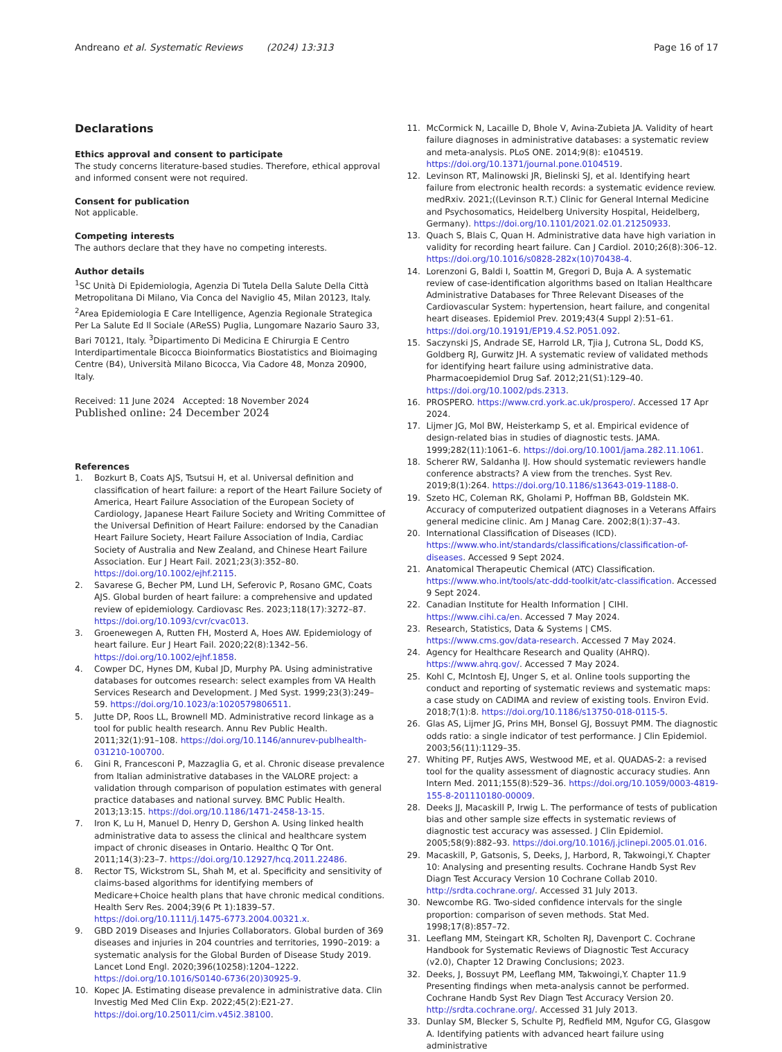Andreano et al. Systematic Reviews (2024) 13:313 Page 16 of 17
Declarations
Ethics approval and consent to participate
The study concerns literature-based studies. Therefore, ethical approval and informed consent were not required.
Consent for publication
Not applicable.
Competing interests
The authors declare that they have no competing interests.
Author details
<sup>1</sup> SC Unità Di Epidemiologia, Agenzia Di Tutela Della Salute Della Città Metropolitana Di Milano, Via Conca del Naviglio 45, Milan 20123, Italy. <sup>2</sup>Area Epidemiologia E Care Intelligence, Agenzia Regionale Strategica Per La Salute Ed Il Sociale (AReSS) Puglia, Lungomare Nazario Sauro 33, Bari 70121, Italy. <sup>3</sup>Dipartimento Di Medicina E Chirurgia E Centro Interdipartimentale Bicocca Bioinformatics Biostatistics and Bioimaging Centre (B4), Università Milano Bicocca, Via Cadore 48, Monza 20900, Italy.
Received: 11 June 2024 Accepted: 18 November 2024
Published online: 24 December 2024
References
1. Bozkurt B, Coats AJS, Tsutsui H, et al. Universal definition and classification of heart failure: a report of the Heart Failure Society of America, Heart Failure Association of the European Society of Cardiology, Japanese Heart Failure Society and Writing Committee of the Universal Definition of Heart Failure: endorsed by the Canadian Heart Failure Society, Heart Failure Association of India, Cardiac Society of Australia and New Zealand, and Chinese Heart Failure Association. Eur J Heart Fail. 2021;23(3):352–80. https://doi.org/10.1002/ejhf.2115.
2. Savarese G, Becher PM, Lund LH, Seferovic P, Rosano GMC, Coats AJS. Global burden of heart failure: a comprehensive and updated review of epidemiology. Cardiovasc Res. 2023;118(17):3272–87. https://doi.org/10.1093/cvr/cvac013.
3. Groenewegen A, Rutten FH, Mosterd A, Hoes AW. Epidemiology of heart failure. Eur J Heart Fail. 2020;22(8):1342–56. https://doi.org/10.1002/ejhf.1858.
4. Cowper DC, Hynes DM, Kubal JD, Murphy PA. Using administrative databases for outcomes research: select examples from VA Health Services Research and Development. J Med Syst. 1999;23(3):249–59. https://doi.org/10.1023/a:1020579806511.
5. Jutte DP, Roos LL, Brownell MD. Administrative record linkage as a tool for public health research. Annu Rev Public Health. 2011;32(1):91–108. https://doi.org/10.1146/annurev-publhealth-031210-100700.
6. Gini R, Francesconi P, Mazzaglia G, et al. Chronic disease prevalence from Italian administrative databases in the VALORE project: a validation through comparison of population estimates with general practice databases and national survey. BMC Public Health. 2013;13:15. https://doi.org/10.1186/1471-2458-13-15.
7. Iron K, Lu H, Manuel D, Henry D, Gershon A. Using linked health administrative data to assess the clinical and healthcare system impact of chronic diseases in Ontario. Healthc Q Tor Ont. 2011;14(3):23–7. https://doi.org/10.12927/hcq.2011.22486.
8. Rector TS, Wickstrom SL, Shah M, et al. Specificity and sensitivity of claims-based algorithms for identifying members of Medicare+Choice health plans that have chronic medical conditions. Health Serv Res. 2004;39(6 Pt 1):1839–57. https://doi.org/10.1111/j.1475-6773.2004.00321.x.
9. GBD 2019 Diseases and Injuries Collaborators. Global burden of 369 diseases and injuries in 204 countries and territories, 1990–2019: a systematic analysis for the Global Burden of Disease Study 2019. Lancet Lond Engl. 2020;396(10258):1204–1222. https://doi.org/10.1016/S0140-6736(20)30925-9.
10. Kopec JA. Estimating disease prevalence in administrative data. Clin Investig Med Med Clin Exp. 2022;45(2):E21-27. https://doi.org/10.25011/cim.v45i2.38100.
11. McCormick N, Lacaille D, Bhole V, Avina-Zubieta JA. Validity of heart failure diagnoses in administrative databases: a systematic review and meta-analysis. PLoS ONE. 2014;9(8): e104519. https://doi.org/10.1371/journal.pone.0104519.
12. Levinson RT, Malinowski JR, Bielinski SJ, et al. Identifying heart failure from electronic health records: a systematic evidence review. medRxiv. 2021;((Levinson R.T.) Clinic for General Internal Medicine and Psychosomatics, Heidelberg University Hospital, Heidelberg, Germany). https://doi.org/10.1101/2021.02.01.21250933.
13. Quach S, Blais C, Quan H. Administrative data have high variation in validity for recording heart failure. Can J Cardiol. 2010;26(8):306–12. https://doi.org/10.1016/s0828-282x(10)70438-4.
14. Lorenzoni G, Baldi I, Soattin M, Gregori D, Buja A. A systematic review of case-identification algorithms based on Italian Healthcare Administrative Databases for Three Relevant Diseases of the Cardiovascular System: hypertension, heart failure, and congenital heart diseases. Epidemiol Prev. 2019;43(4 Suppl 2):51–61. https://doi.org/10.19191/EP19.4.S2.P051.092.
15. Saczynski JS, Andrade SE, Harrold LR, Tjia J, Cutrona SL, Dodd KS, Goldberg RJ, Gurwitz JH. A systematic review of validated methods for identifying heart failure using administrative data. Pharmacoepidemiol Drug Saf. 2012;21(S1):129–40. https://doi.org/10.1002/pds.2313.
16. PROSPERO. https://www.crd.york.ac.uk/prospero/. Accessed 17 Apr 2024.
17. Lijmer JG, Mol BW, Heisterkamp S, et al. Empirical evidence of design-related bias in studies of diagnostic tests. JAMA. 1999;282(11):1061–6. https://doi.org/10.1001/jama.282.11.1061.
18. Scherer RW, Saldanha IJ. How should systematic reviewers handle conference abstracts? A view from the trenches. Syst Rev. 2019;8(1):264. https://doi.org/10.1186/s13643-019-1188-0.
19. Szeto HC, Coleman RK, Gholami P, Hoffman BB, Goldstein MK. Accuracy of computerized outpatient diagnoses in a Veterans Affairs general medicine clinic. Am J Manag Care. 2002;8(1):37–43.
20. International Classification of Diseases (ICD). https://www.who.int/standards/classifications/classification-of-diseases. Accessed 9 Sept 2024.
21. Anatomical Therapeutic Chemical (ATC) Classification. https://www.who.int/tools/atc-ddd-toolkit/atc-classification. Accessed 9 Sept 2024.
22. Canadian Institute for Health Information | CIHI. https://www.cihi.ca/en. Accessed 7 May 2024.
23. Research, Statistics, Data & Systems | CMS. https://www.cms.gov/data-research. Accessed 7 May 2024.
24. Agency for Healthcare Research and Quality (AHRQ). https://www.ahrq.gov/. Accessed 7 May 2024.
25. Kohl C, McIntosh EJ, Unger S, et al. Online tools supporting the conduct and reporting of systematic reviews and systematic maps: a case study on CADIMA and review of existing tools. Environ Evid. 2018;7(1):8. https://doi.org/10.1186/s13750-018-0115-5.
26. Glas AS, Lijmer JG, Prins MH, Bonsel GJ, Bossuyt PMM. The diagnostic odds ratio: a single indicator of test performance. J Clin Epidemiol. 2003;56(11):1129–35.
27. Whiting PF, Rutjes AWS, Westwood ME, et al. QUADAS-2: a revised tool for the quality assessment of diagnostic accuracy studies. Ann Intern Med. 2011;155(8):529–36. https://doi.org/10.1059/0003-4819-155-8-201110180-00009.
28. Deeks JJ, Macaskill P, Irwig L. The performance of tests of publication bias and other sample size effects in systematic reviews of diagnostic test accuracy was assessed. J Clin Epidemiol. 2005;58(9):882–93. https://doi.org/10.1016/j.jclinepi.2005.01.016.
29. Macaskill, P, Gatsonis, S, Deeks, J, Harbord, R, Takwoingi,Y. Chapter 10: Analysing and presenting results. Cochrane Handb Syst Rev Diagn Test Accuracy Version 10 Cochrane Collab 2010. http://srdta.cochrane.org/. Accessed 31 July 2013.
30. Newcombe RG. Two-sided confidence intervals for the single proportion: comparison of seven methods. Stat Med. 1998;17(8):857–72.
31. Leeflang MM, Steingart KR, Scholten RJ, Davenport C. Cochrane Handbook for Systematic Reviews of Diagnostic Test Accuracy (v2.0), Chapter 12 Drawing Conclusions; 2023.
32. Deeks, J, Bossuyt PM, Leeflang MM, Takwoingi,Y. Chapter 11.9 Presenting findings when meta-analysis cannot be performed. Cochrane Handb Syst Rev Diagn Test Accuracy Version 20. http://srdta.cochrane.org/. Accessed 31 July 2013.
33. Dunlay SM, Blecker S, Schulte PJ, Redfield MM, Ngufor CG, Glasgow A. Identifying patients with advanced heart failure using administrative